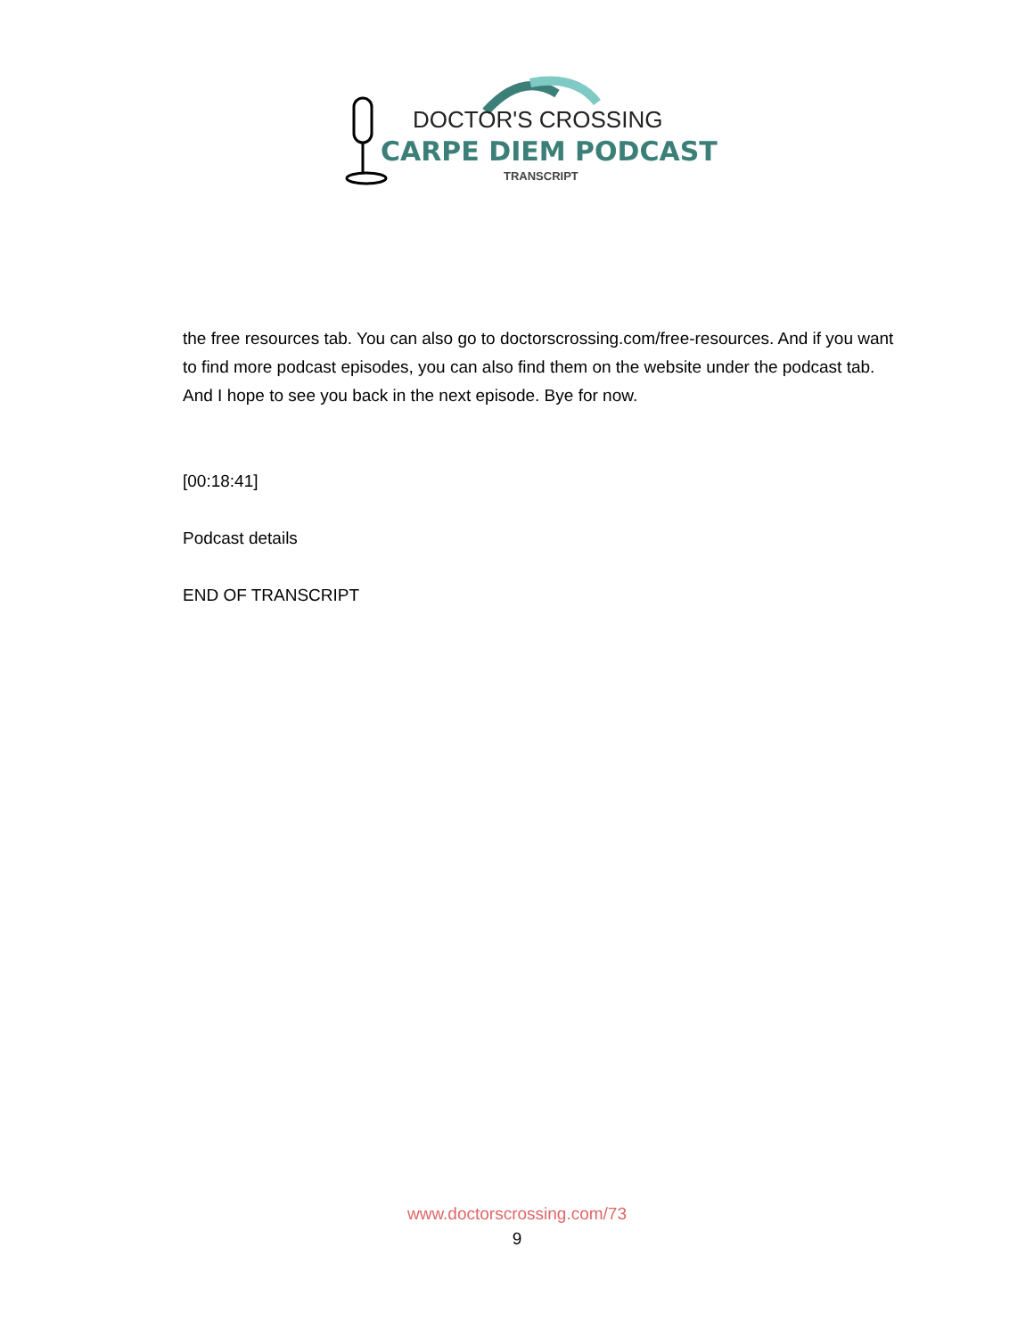DOCTOR'S CROSSING
CARPE DIEM PODCAST
TRANSCRIPT
the free resources tab. You can also go to doctorscrossing.com/free-resources. And if you want to find more podcast episodes, you can also find them on the website under the podcast tab. And I hope to see you back in the next episode. Bye for now.
[00:18:41]
Podcast details
END OF TRANSCRIPT
www.doctorscrossing.com/73
9